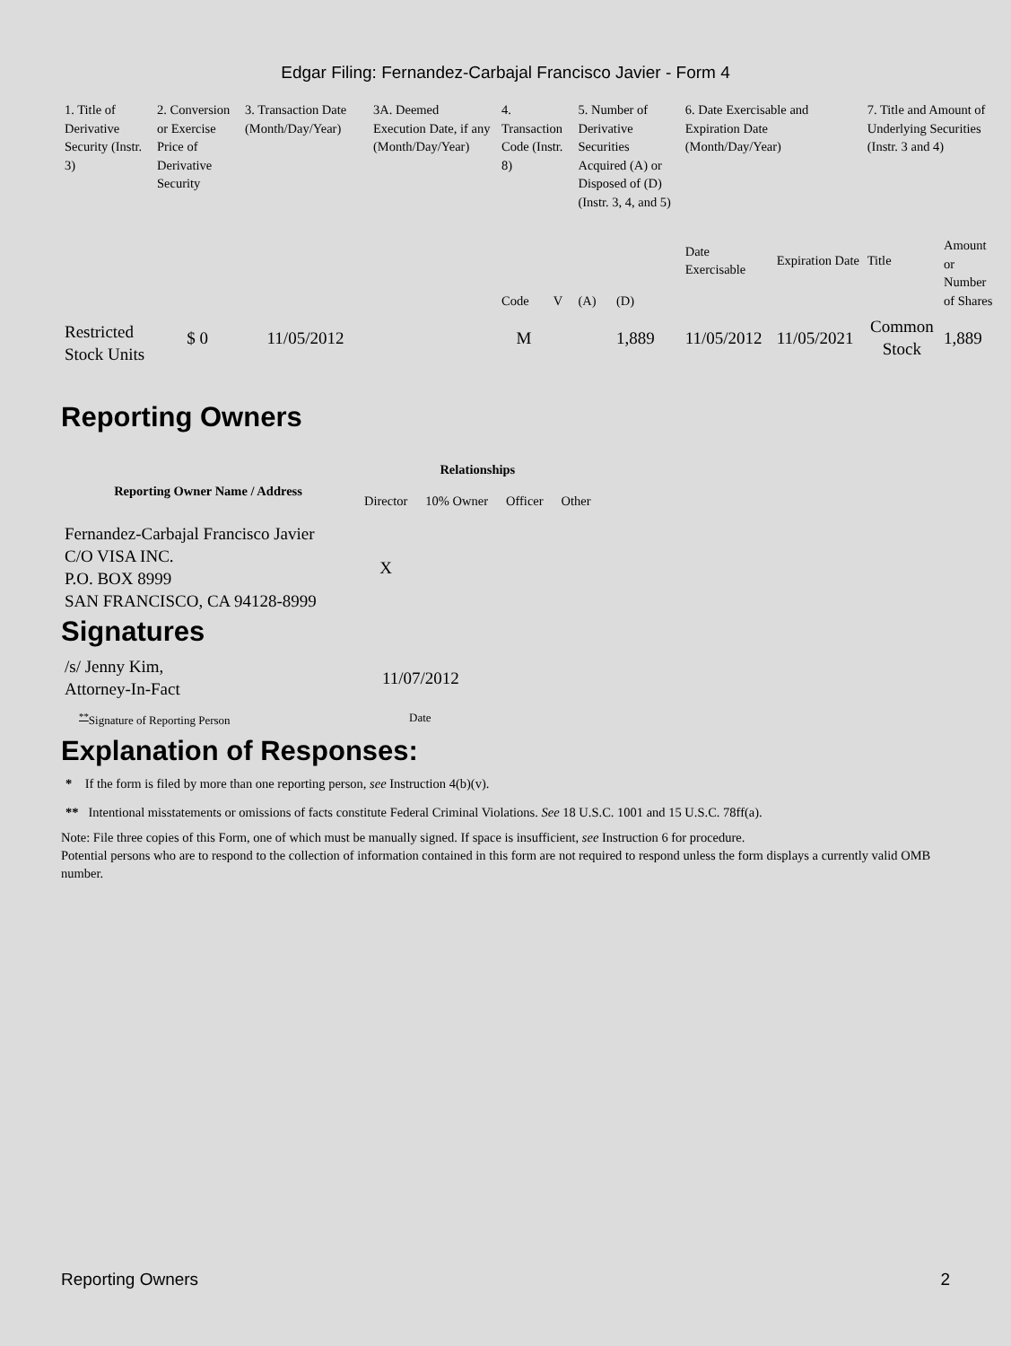Edgar Filing: Fernandez-Carbajal Francisco Javier - Form 4
| 1. Title of Derivative Security (Instr. 3) | 2. Conversion or Exercise Price of Derivative Security | 3. Transaction Date (Month/Day/Year) | 3A. Deemed Execution Date, if any (Month/Day/Year) | 4. Transaction Code (Instr. 8) | | 5. Number of Derivative Securities Acquired (A) or Disposed of (D) (Instr. 3, 4, and 5) | | 6. Date Exercisable and Expiration Date (Month/Day/Year) | | 7. Title and Amount of Underlying Securities (Instr. 3 and 4) | |
| --- | --- | --- | --- | --- | --- | --- | --- | --- | --- | --- | --- |
| | | | | Code | V | (A) | (D) | Date Exercisable | Expiration Date | Title | Amount or Number of Shares |
| Restricted Stock Units | $ 0 | 11/05/2012 | | M | | | 1,889 | 11/05/2012 | 11/05/2021 | Common Stock | 1,889 |
Reporting Owners
| Reporting Owner Name / Address | Relationships | | | |
| --- | --- | --- | --- | --- |
| | Director | 10% Owner | Officer | Other |
| Fernandez-Carbajal Francisco Javier C/O VISA INC. P.O. BOX 8999 SAN FRANCISCO, CA 94128-8999 | X | | | |
Signatures
| /s/ Jenny Kim, Attorney-In-Fact | 11/07/2012 |
| <sup>**</sup> Signature of Reporting Person | Date |
Explanation of Responses:
* If the form is filed by more than one reporting person, see Instruction 4(b)(v).
** Intentional misstatements or omissions of facts constitute Federal Criminal Violations. See 18 U.S.C. 1001 and 15 U.S.C. 78ff(a).
Note: File three copies of this Form, one of which must be manually signed. If space is insufficient, see Instruction 6 for procedure.
Potential persons who are to respond to the collection of information contained in this form are not required to respond unless the form displays a currently valid OMB number.
Reporting Owners 2